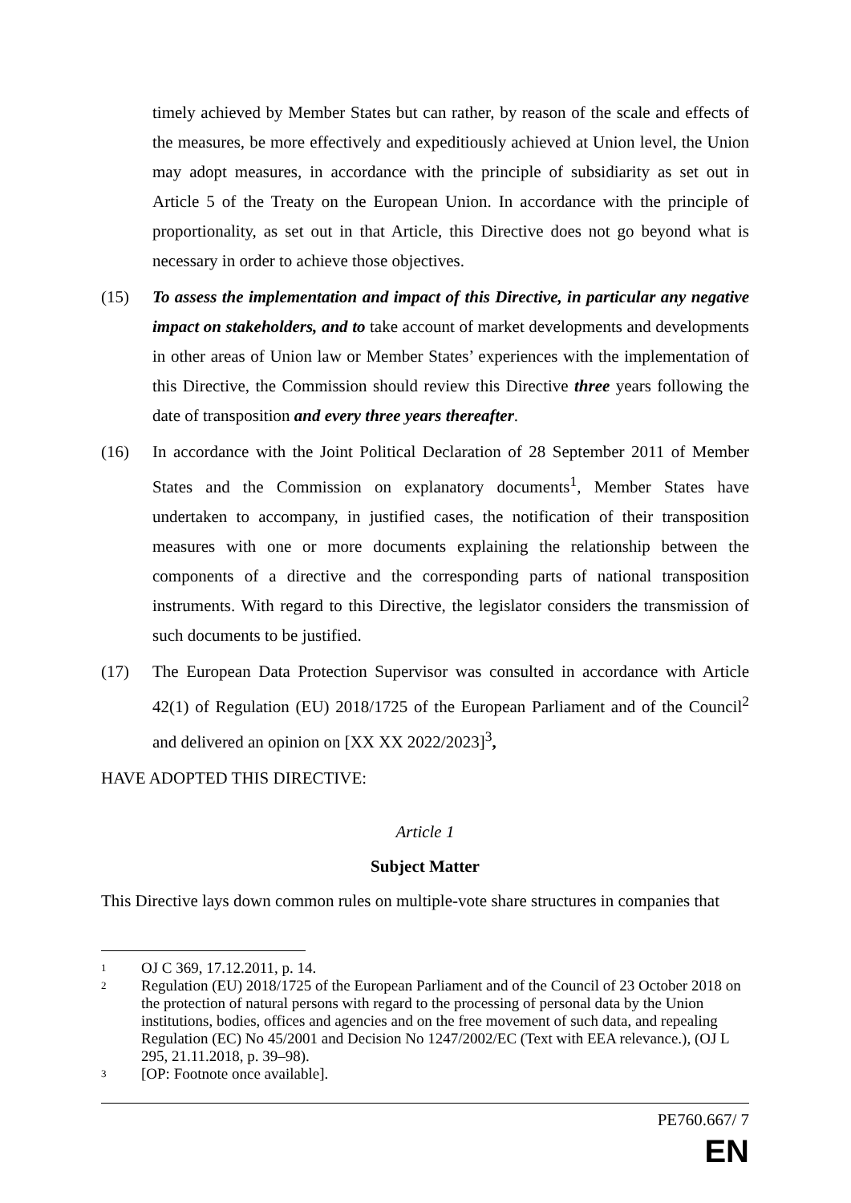timely achieved by Member States but can rather, by reason of the scale and effects of the measures, be more effectively and expeditiously achieved at Union level, the Union may adopt measures, in accordance with the principle of subsidiarity as set out in Article 5 of the Treaty on the European Union. In accordance with the principle of proportionality, as set out in that Article, this Directive does not go beyond what is necessary in order to achieve those objectives.
(15) To assess the implementation and impact of this Directive, in particular any negative impact on stakeholders, and to take account of market developments and developments in other areas of Union law or Member States’ experiences with the implementation of this Directive, the Commission should review this Directive three years following the date of transposition and every three years thereafter.
(16) In accordance with the Joint Political Declaration of 28 September 2011 of Member States and the Commission on explanatory documents<sup>1</sup>, Member States have undertaken to accompany, in justified cases, the notification of their transposition measures with one or more documents explaining the relationship between the components of a directive and the corresponding parts of national transposition instruments. With regard to this Directive, the legislator considers the transmission of such documents to be justified.
(17) The European Data Protection Supervisor was consulted in accordance with Article 42(1) of Regulation (EU) 2018/1725 of the European Parliament and of the Council<sup>2</sup> and delivered an opinion on [XX XX 2022/2023]<sup>3</sup>,
HAVE ADOPTED THIS DIRECTIVE:
Article 1
Subject Matter
This Directive lays down common rules on multiple-vote share structures in companies that
1
OJ C 369, 17.12.2011, p. 14.
2
Regulation (EU) 2018/1725 of the European Parliament and of the Council of 23 October 2018 on the protection of natural persons with regard to the processing of personal data by the Union institutions, bodies, offices and agencies and on the free movement of such data, and repealing Regulation (EC) No 45/2001 and Decision No 1247/2002/EC (Text with EEA relevance.), (OJ L 295, 21.11.2018, p. 39–98).
3
[OP: Footnote once available].
PE760.667/ 7
EN